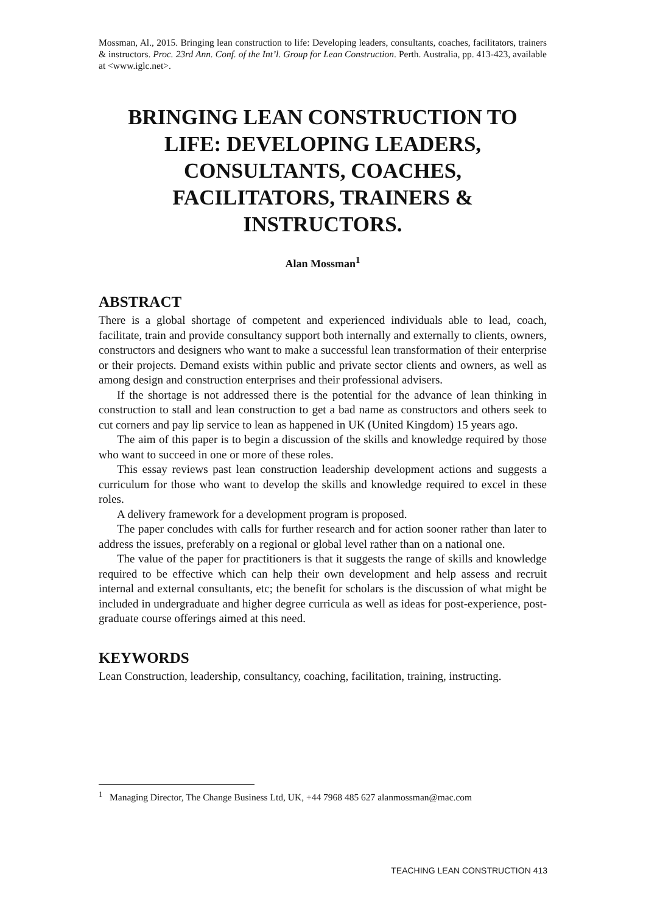Mossman, Al., 2015. Bringing lean construction to life: Developing leaders, consultants, coaches, facilitators, trainers & instructors. Proc. 23rd Ann. Conf. of the Int’l. Group for Lean Construction. Perth. Australia, pp. 413-423, available at <www.iglc.net>.
BRINGING LEAN CONSTRUCTION TO LIFE: DEVELOPING LEADERS, CONSULTANTS, COACHES, FACILITATORS, TRAINERS & INSTRUCTORS.
Alan Mossman<sup>1</sup>
ABSTRACT
There is a global shortage of competent and experienced individuals able to lead, coach, facilitate, train and provide consultancy support both internally and externally to clients, owners, constructors and designers who want to make a successful lean transformation of their enterprise or their projects. Demand exists within public and private sector clients and owners, as well as among design and construction enterprises and their professional advisers.
If the shortage is not addressed there is the potential for the advance of lean thinking in construction to stall and lean construction to get a bad name as constructors and others seek to cut corners and pay lip service to lean as happened in UK (United Kingdom) 15 years ago.
The aim of this paper is to begin a discussion of the skills and knowledge required by those who want to succeed in one or more of these roles.
This essay reviews past lean construction leadership development actions and suggests a curriculum for those who want to develop the skills and knowledge required to excel in these roles.
A delivery framework for a development program is proposed.
The paper concludes with calls for further research and for action sooner rather than later to address the issues, preferably on a regional or global level rather than on a national one.
The value of the paper for practitioners is that it suggests the range of skills and knowledge required to be effective which can help their own development and help assess and recruit internal and external consultants, etc; the benefit for scholars is the discussion of what might be included in undergraduate and higher degree curricula as well as ideas for post-experience, post-graduate course offerings aimed at this need.
KEYWORDS
Lean Construction, leadership, consultancy, coaching, facilitation, training, instructing.
<sup>1</sup> Managing Director, The Change Business Ltd, UK, +44 7968 485 627 alanmossman@mac.com
TEACHING LEAN CONSTRUCTION 413